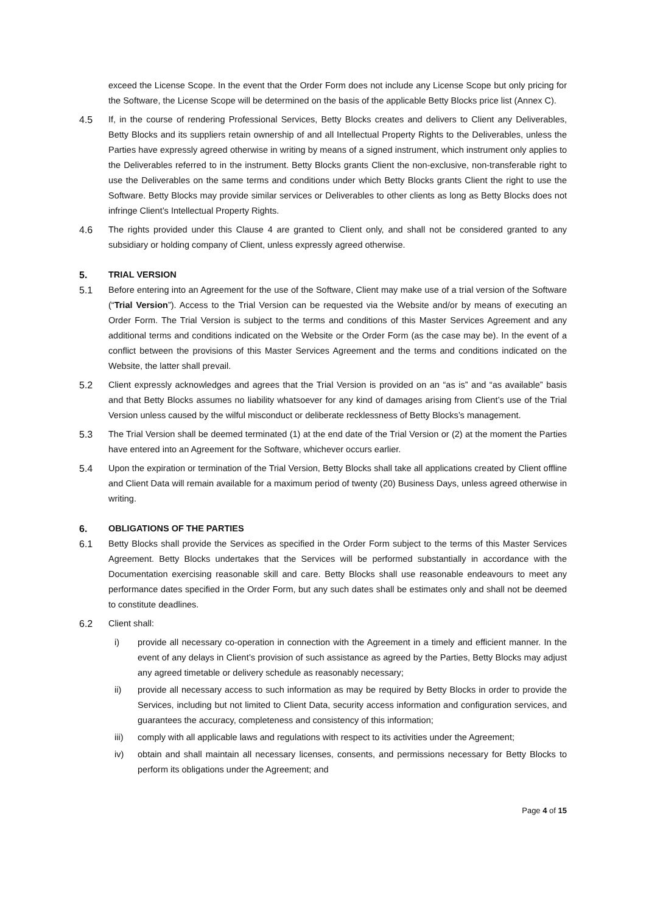exceed the License Scope. In the event that the Order Form does not include any License Scope but only pricing for the Software, the License Scope will be determined on the basis of the applicable Betty Blocks price list (Annex C).
4.5 If, in the course of rendering Professional Services, Betty Blocks creates and delivers to Client any Deliverables, Betty Blocks and its suppliers retain ownership of and all Intellectual Property Rights to the Deliverables, unless the Parties have expressly agreed otherwise in writing by means of a signed instrument, which instrument only applies to the Deliverables referred to in the instrument. Betty Blocks grants Client the non-exclusive, non-transferable right to use the Deliverables on the same terms and conditions under which Betty Blocks grants Client the right to use the Software. Betty Blocks may provide similar services or Deliverables to other clients as long as Betty Blocks does not infringe Client’s Intellectual Property Rights.
4.6 The rights provided under this Clause 4 are granted to Client only, and shall not be considered granted to any subsidiary or holding company of Client, unless expressly agreed otherwise.
5. TRIAL VERSION
5.1 Before entering into an Agreement for the use of the Software, Client may make use of a trial version of the Software (“Trial Version”). Access to the Trial Version can be requested via the Website and/or by means of executing an Order Form. The Trial Version is subject to the terms and conditions of this Master Services Agreement and any additional terms and conditions indicated on the Website or the Order Form (as the case may be). In the event of a conflict between the provisions of this Master Services Agreement and the terms and conditions indicated on the Website, the latter shall prevail.
5.2 Client expressly acknowledges and agrees that the Trial Version is provided on an “as is” and “as available” basis and that Betty Blocks assumes no liability whatsoever for any kind of damages arising from Client’s use of the Trial Version unless caused by the wilful misconduct or deliberate recklessness of Betty Blocks’s management.
5.3 The Trial Version shall be deemed terminated (1) at the end date of the Trial Version or (2) at the moment the Parties have entered into an Agreement for the Software, whichever occurs earlier.
5.4 Upon the expiration or termination of the Trial Version, Betty Blocks shall take all applications created by Client offline and Client Data will remain available for a maximum period of twenty (20) Business Days, unless agreed otherwise in writing.
6. OBLIGATIONS OF THE PARTIES
6.1 Betty Blocks shall provide the Services as specified in the Order Form subject to the terms of this Master Services Agreement. Betty Blocks undertakes that the Services will be performed substantially in accordance with the Documentation exercising reasonable skill and care. Betty Blocks shall use reasonable endeavours to meet any performance dates specified in the Order Form, but any such dates shall be estimates only and shall not be deemed to constitute deadlines.
6.2 Client shall:
i) provide all necessary co-operation in connection with the Agreement in a timely and efficient manner. In the event of any delays in Client’s provision of such assistance as agreed by the Parties, Betty Blocks may adjust any agreed timetable or delivery schedule as reasonably necessary;
ii) provide all necessary access to such information as may be required by Betty Blocks in order to provide the Services, including but not limited to Client Data, security access information and configuration services, and guarantees the accuracy, completeness and consistency of this information;
iii) comply with all applicable laws and regulations with respect to its activities under the Agreement;
iv) obtain and shall maintain all necessary licenses, consents, and permissions necessary for Betty Blocks to perform its obligations under the Agreement; and
Page 4 of 15